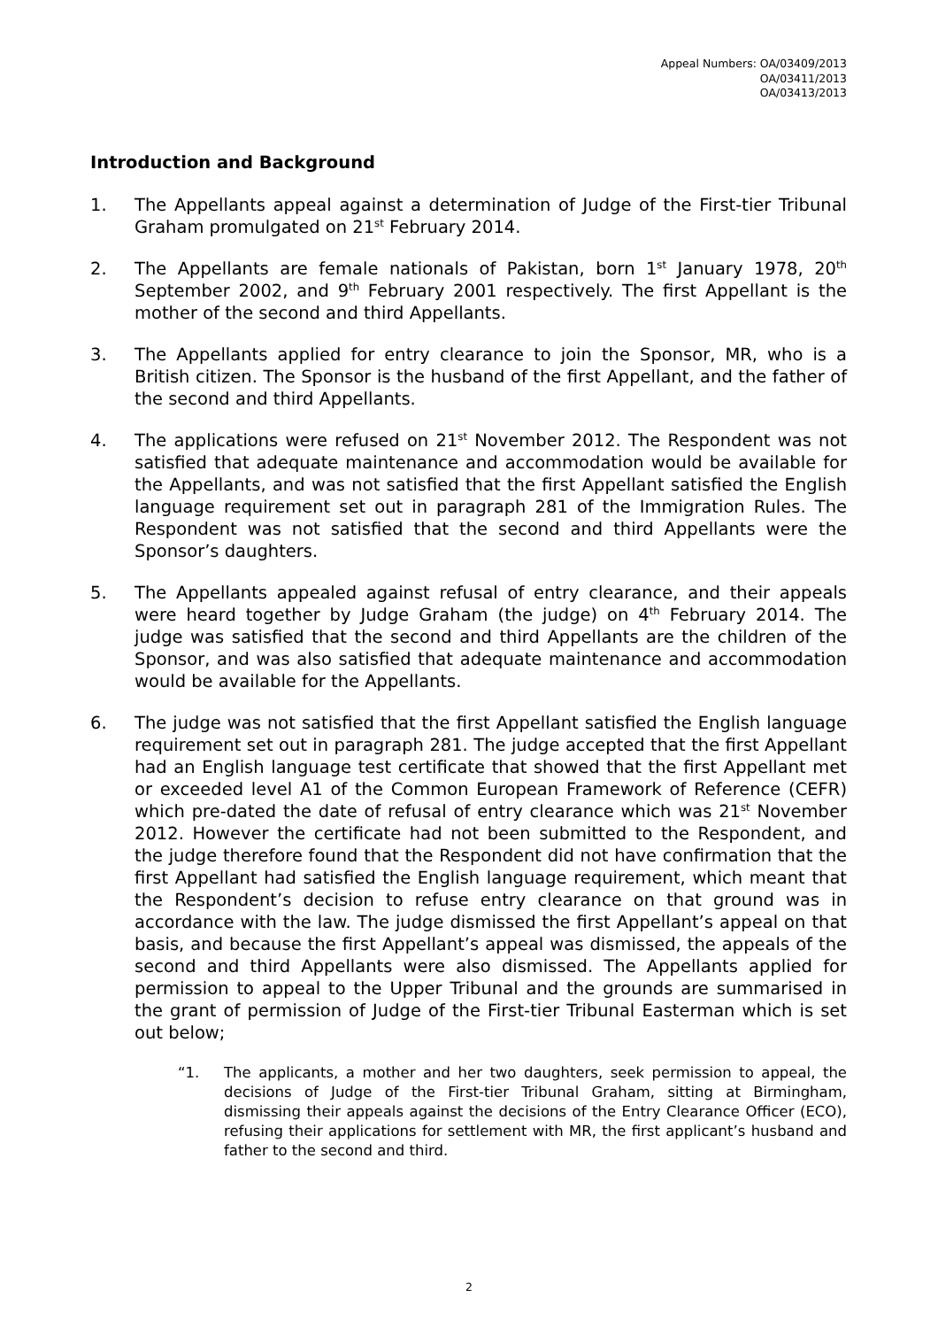Appeal Numbers: OA/03409/2013
OA/03411/2013
OA/03413/2013
Introduction and Background
1. The Appellants appeal against a determination of Judge of the First-tier Tribunal Graham promulgated on 21<sup>st</sup> February 2014.
2. The Appellants are female nationals of Pakistan, born 1<sup>st</sup> January 1978, 20<sup>th</sup> September 2002, and 9<sup>th</sup> February 2001 respectively. The first Appellant is the mother of the second and third Appellants.
3. The Appellants applied for entry clearance to join the Sponsor, MR, who is a British citizen. The Sponsor is the husband of the first Appellant, and the father of the second and third Appellants.
4. The applications were refused on 21<sup>st</sup> November 2012. The Respondent was not satisfied that adequate maintenance and accommodation would be available for the Appellants, and was not satisfied that the first Appellant satisfied the English language requirement set out in paragraph 281 of the Immigration Rules. The Respondent was not satisfied that the second and third Appellants were the Sponsor’s daughters.
5. The Appellants appealed against refusal of entry clearance, and their appeals were heard together by Judge Graham (the judge) on 4<sup>th</sup> February 2014. The judge was satisfied that the second and third Appellants are the children of the Sponsor, and was also satisfied that adequate maintenance and accommodation would be available for the Appellants.
6. The judge was not satisfied that the first Appellant satisfied the English language requirement set out in paragraph 281. The judge accepted that the first Appellant had an English language test certificate that showed that the first Appellant met or exceeded level A1 of the Common European Framework of Reference (CEFR) which pre-dated the date of refusal of entry clearance which was 21<sup>st</sup> November 2012. However the certificate had not been submitted to the Respondent, and the judge therefore found that the Respondent did not have confirmation that the first Appellant had satisfied the English language requirement, which meant that the Respondent’s decision to refuse entry clearance on that ground was in accordance with the law. The judge dismissed the first Appellant’s appeal on that basis, and because the first Appellant’s appeal was dismissed, the appeals of the second and third Appellants were also dismissed. The Appellants applied for permission to appeal to the Upper Tribunal and the grounds are summarised in the grant of permission of Judge of the First-tier Tribunal Easterman which is set out below;
“1. The applicants, a mother and her two daughters, seek permission to appeal, the decisions of Judge of the First-tier Tribunal Graham, sitting at Birmingham, dismissing their appeals against the decisions of the Entry Clearance Officer (ECO), refusing their applications for settlement with MR, the first applicant’s husband and father to the second and third.
2